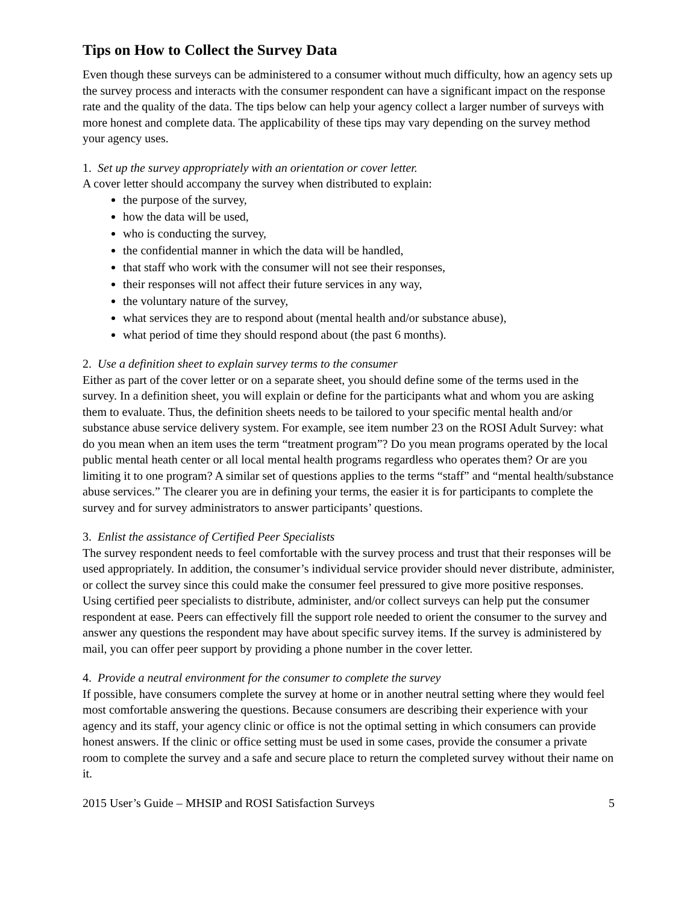Tips on How to Collect the Survey Data
Even though these surveys can be administered to a consumer without much difficulty, how an agency sets up the survey process and interacts with the consumer respondent can have a significant impact on the response rate and the quality of the data. The tips below can help your agency collect a larger number of surveys with more honest and complete data. The applicability of these tips may vary depending on the survey method your agency uses.
1. Set up the survey appropriately with an orientation or cover letter.
A cover letter should accompany the survey when distributed to explain:
the purpose of the survey,
how the data will be used,
who is conducting the survey,
the confidential manner in which the data will be handled,
that staff who work with the consumer will not see their responses,
their responses will not affect their future services in any way,
the voluntary nature of the survey,
what services they are to respond about (mental health and/or substance abuse),
what period of time they should respond about (the past 6 months).
2. Use a definition sheet to explain survey terms to the consumer
Either as part of the cover letter or on a separate sheet, you should define some of the terms used in the survey. In a definition sheet, you will explain or define for the participants what and whom you are asking them to evaluate. Thus, the definition sheets needs to be tailored to your specific mental health and/or substance abuse service delivery system. For example, see item number 23 on the ROSI Adult Survey: what do you mean when an item uses the term “treatment program”? Do you mean programs operated by the local public mental heath center or all local mental health programs regardless who operates them? Or are you limiting it to one program? A similar set of questions applies to the terms “staff” and “mental health/substance abuse services.” The clearer you are in defining your terms, the easier it is for participants to complete the survey and for survey administrators to answer participants’ questions.
3. Enlist the assistance of Certified Peer Specialists
The survey respondent needs to feel comfortable with the survey process and trust that their responses will be used appropriately. In addition, the consumer’s individual service provider should never distribute, administer, or collect the survey since this could make the consumer feel pressured to give more positive responses. Using certified peer specialists to distribute, administer, and/or collect surveys can help put the consumer respondent at ease. Peers can effectively fill the support role needed to orient the consumer to the survey and answer any questions the respondent may have about specific survey items. If the survey is administered by mail, you can offer peer support by providing a phone number in the cover letter.
4. Provide a neutral environment for the consumer to complete the survey
If possible, have consumers complete the survey at home or in another neutral setting where they would feel most comfortable answering the questions. Because consumers are describing their experience with your agency and its staff, your agency clinic or office is not the optimal setting in which consumers can provide honest answers. If the clinic or office setting must be used in some cases, provide the consumer a private room to complete the survey and a safe and secure place to return the completed survey without their name on it.
2015 User’s Guide – MHSIP and ROSI Satisfaction Surveys 5